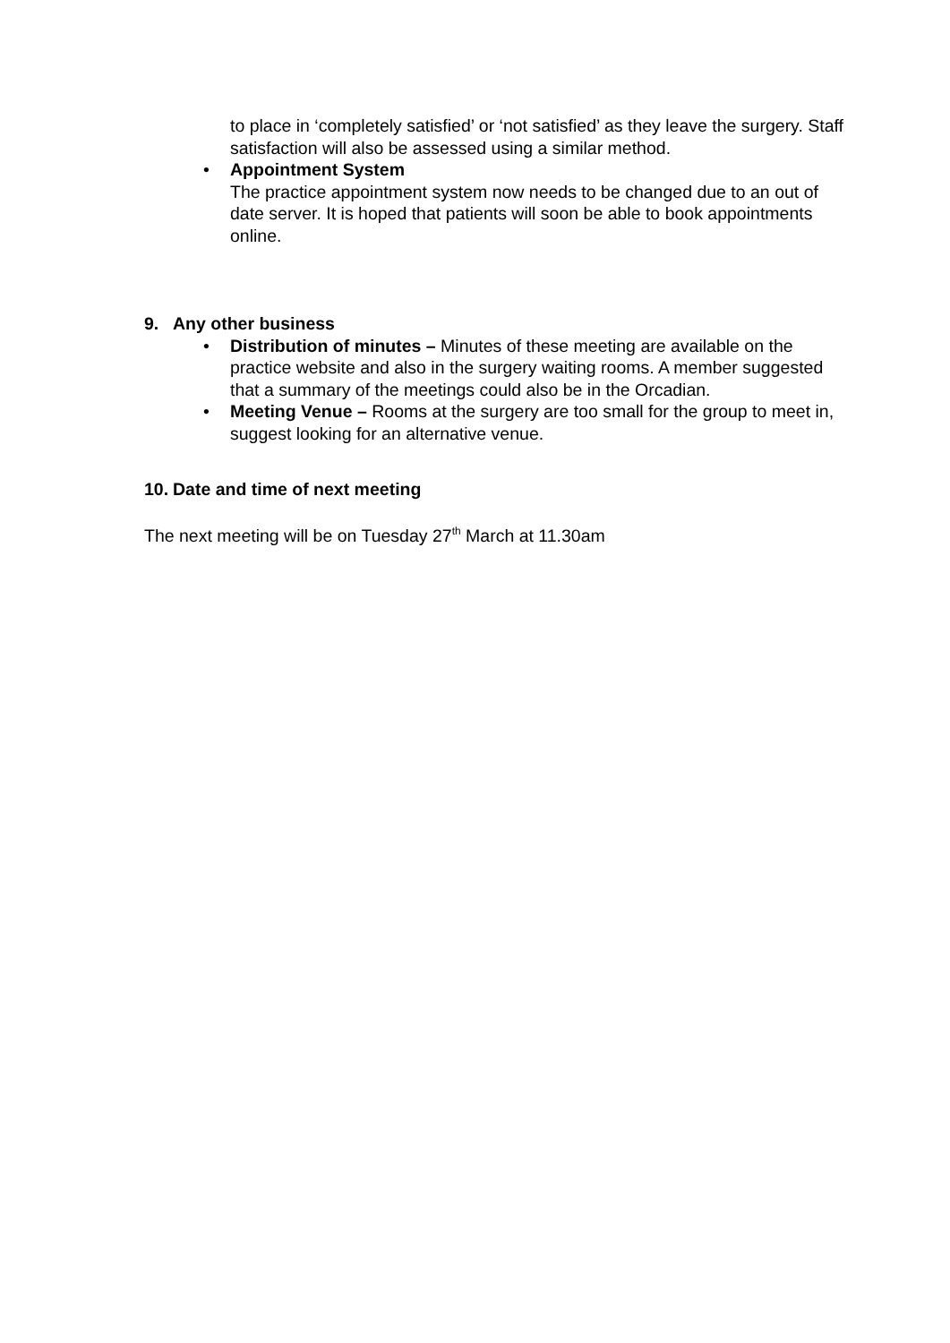to place in ‘completely satisfied’ or ‘not satisfied’ as they leave the surgery. Staff satisfaction will also be assessed using a similar method.
• Appointment System
The practice appointment system now needs to be changed due to an out of date server. It is hoped that patients will soon be able to book appointments online.
9. Any other business
• Distribution of minutes – Minutes of these meeting are available on the practice website and also in the surgery waiting rooms. A member suggested that a summary of the meetings could also be in the Orcadian.
• Meeting Venue – Rooms at the surgery are too small for the group to meet in, suggest looking for an alternative venue.
10. Date and time of next meeting
The next meeting will be on Tuesday 27<sup>th</sup> March at 11.30am